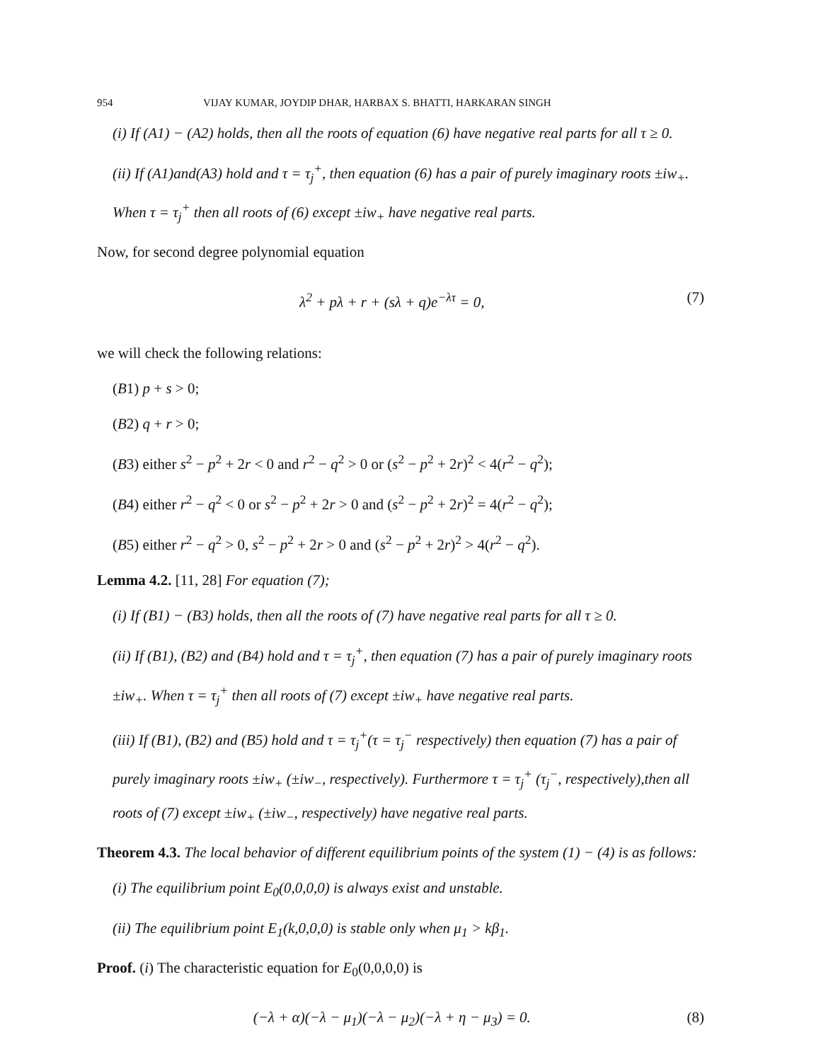954 VIJAY KUMAR, JOYDIP DHAR, HARBAX S. BHATTI, HARKARAN SINGH
(i) If (A1) − (A2) holds, then all the roots of equation (6) have negative real parts for all τ ≥ 0.
(ii) If (A1)and(A3) hold and τ = τ<sub>j</sub><sup>+</sup>, then equation (6) has a pair of purely imaginary roots ±iw<sub>+</sub>. When τ = τ<sub>j</sub><sup>+</sup> then all roots of (6) except ±iw<sub>+</sub> have negative real parts.
Now, for second degree polynomial equation
λ<sup>2</sup> + pλ + r + (sλ + q)e<sup>−λτ</sup> = 0, (7)
we will check the following relations:
(B1) p + s > 0;
(B2) q + r > 0;
(B3) either s<sup>2</sup> − p<sup>2</sup> + 2r < 0 and r<sup>2</sup> − q<sup>2</sup> > 0 or (s<sup>2</sup> − p<sup>2</sup> + 2r)<sup>2</sup> < 4(r<sup>2</sup> − q<sup>2</sup>);
(B4) either r<sup>2</sup> − q<sup>2</sup> < 0 or s<sup>2</sup> − p<sup>2</sup> + 2r > 0 and (s<sup>2</sup> − p<sup>2</sup> + 2r)<sup>2</sup> = 4(r<sup>2</sup> − q<sup>2</sup>);
(B5) either r<sup>2</sup> − q<sup>2</sup> > 0, s<sup>2</sup> − p<sup>2</sup> + 2r > 0 and (s<sup>2</sup> − p<sup>2</sup> + 2r)<sup>2</sup> > 4(r<sup>2</sup> − q<sup>2</sup>).
Lemma 4.2. [11, 28] For equation (7);
(i) If (B1) − (B3) holds, then all the roots of (7) have negative real parts for all τ ≥ 0.
(ii) If (B1), (B2) and (B4) hold and τ = τ<sub>j</sub><sup>+</sup>, then equation (7) has a pair of purely imaginary roots ±iw<sub>+</sub>. When τ = τ<sub>j</sub><sup>+</sup> then all roots of (7) except ±iw<sub>+</sub> have negative real parts.
(iii) If (B1), (B2) and (B5) hold and τ = τ<sub>j</sub><sup>+</sup>(τ = τ<sub>j</sub><sup>−</sup> respectively) then equation (7) has a pair of purely imaginary roots ±iw<sub>+</sub> (±iw<sub>−</sub>, respectively). Furthermore τ = τ<sub>j</sub><sup>+</sup> (τ<sub>j</sub><sup>−</sup>, respectively),then all roots of (7) except ±iw<sub>+</sub> (±iw<sub>−</sub>, respectively) have negative real parts.
Theorem 4.3. The local behavior of different equilibrium points of the system (1) − (4) is as follows:
(i) The equilibrium point E<sub>0</sub>(0,0,0,0) is always exist and unstable.
(ii) The equilibrium point E<sub>1</sub>(k,0,0,0) is stable only when μ<sub>1</sub> > kβ<sub>1</sub>.
Proof. (i) The characteristic equation for E<sub>0</sub>(0,0,0,0) is
(−λ + α)(−λ − μ<sub>1</sub>)(−λ − μ<sub>2</sub>)(−λ + η − μ<sub>3</sub>) = 0. (8)